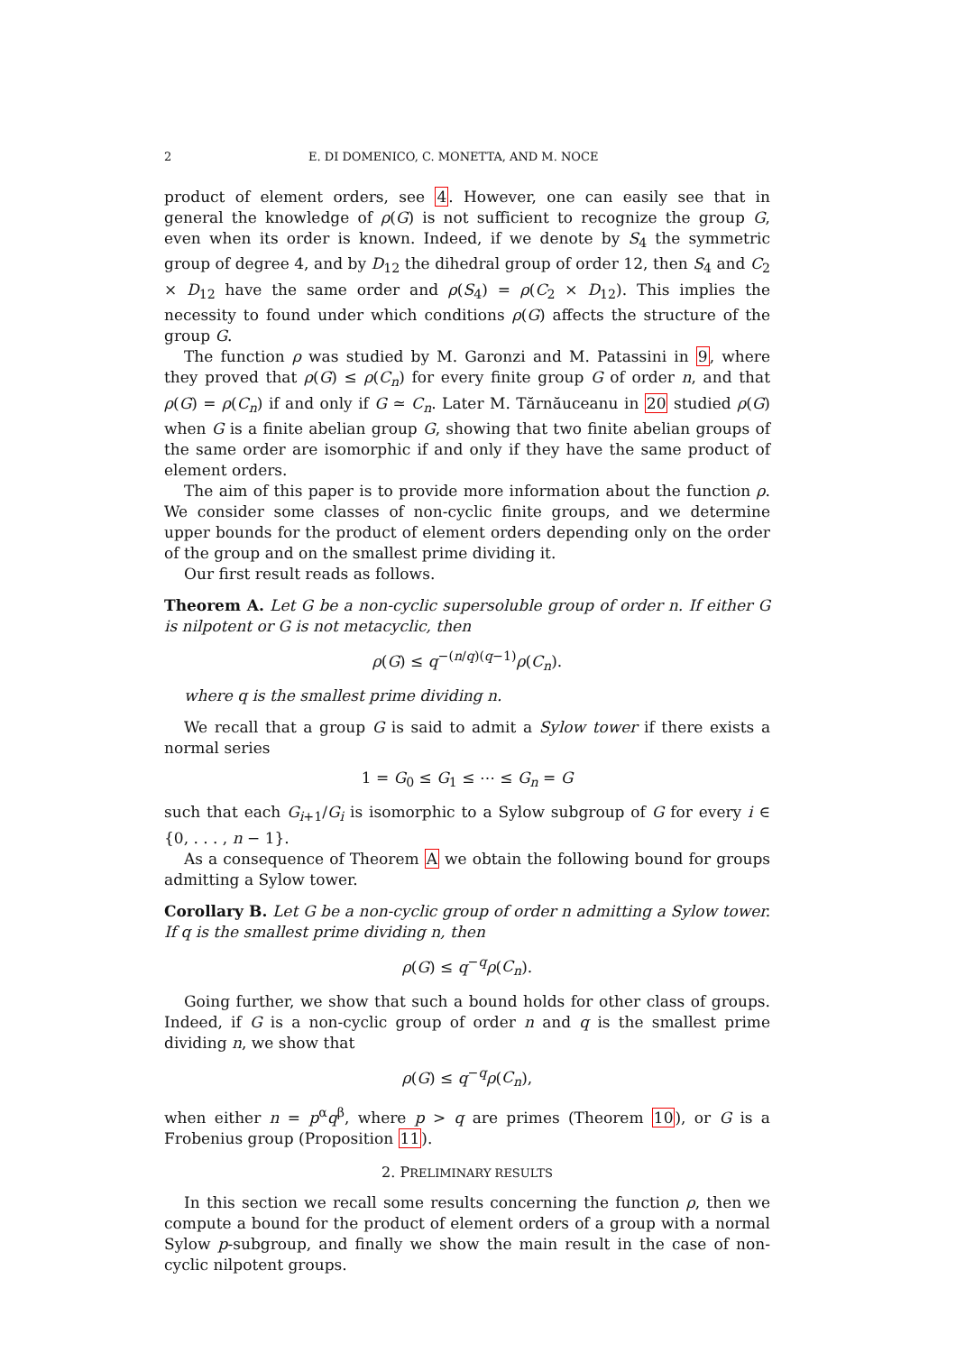2 E. DI DOMENICO, C. MONETTA, AND M. NOCE
product of element orders, see 4. However, one can easily see that in general the knowledge of ρ(G) is not sufficient to recognize the group G, even when its order is known. Indeed, if we denote by S<sub>4</sub> the symmetric group of degree 4, and by D<sub>12</sub> the dihedral group of order 12, then S<sub>4</sub> and C<sub>2</sub> × D<sub>12</sub> have the same order and ρ(S<sub>4</sub>) = ρ(C<sub>2</sub> × D<sub>12</sub>). This implies the necessity to found under which conditions ρ(G) affects the structure of the group G.
The function ρ was studied by M. Garonzi and M. Patassini in 9, where they proved that ρ(G) ≤ ρ(C<sub>n</sub>) for every finite group G of order n, and that ρ(G) = ρ(C<sub>n</sub>) if and only if G ≃ C<sub>n</sub>. Later M. Tărnăuceanu in 20 studied ρ(G) when G is a finite abelian group G, showing that two finite abelian groups of the same order are isomorphic if and only if they have the same product of element orders.
The aim of this paper is to provide more information about the function ρ. We consider some classes of non-cyclic finite groups, and we determine upper bounds for the product of element orders depending only on the order of the group and on the smallest prime dividing it.
Our first result reads as follows.
Theorem A. Let G be a non-cyclic supersoluble group of order n. If either G is nilpotent or G is not metacyclic, then
ρ(G) ≤ q<sup>−(n/q)(q−1)</sup>ρ(C<sub>n</sub>).
where q is the smallest prime dividing n.
We recall that a group G is said to admit a Sylow tower if there exists a normal series
1 = G<sub>0</sub> ≤ G<sub>1</sub> ≤ ⋯ ≤ G<sub>n</sub> = G
such that each G<sub>i+1</sub>/G<sub>i</sub> is isomorphic to a Sylow subgroup of G for every i ∈ {0, . . . , n − 1}.
As a consequence of Theorem A we obtain the following bound for groups admitting a Sylow tower.
Corollary B. Let G be a non-cyclic group of order n admitting a Sylow tower. If q is the smallest prime dividing n, then
ρ(G) ≤ q<sup>−q</sup>ρ(C<sub>n</sub>).
Going further, we show that such a bound holds for other class of groups. Indeed, if G is a non-cyclic group of order n and q is the smallest prime dividing n, we show that
ρ(G) ≤ q<sup>−q</sup>ρ(C<sub>n</sub>),
when either n = p<sup>α</sup>q<sup>β</sup>, where p > q are primes (Theorem 10), or G is a Frobenius group (Proposition 11).
2. PRELIMINARY RESULTS
In this section we recall some results concerning the function ρ, then we compute a bound for the product of element orders of a group with a normal Sylow p-subgroup, and finally we show the main result in the case of non-cyclic nilpotent groups.